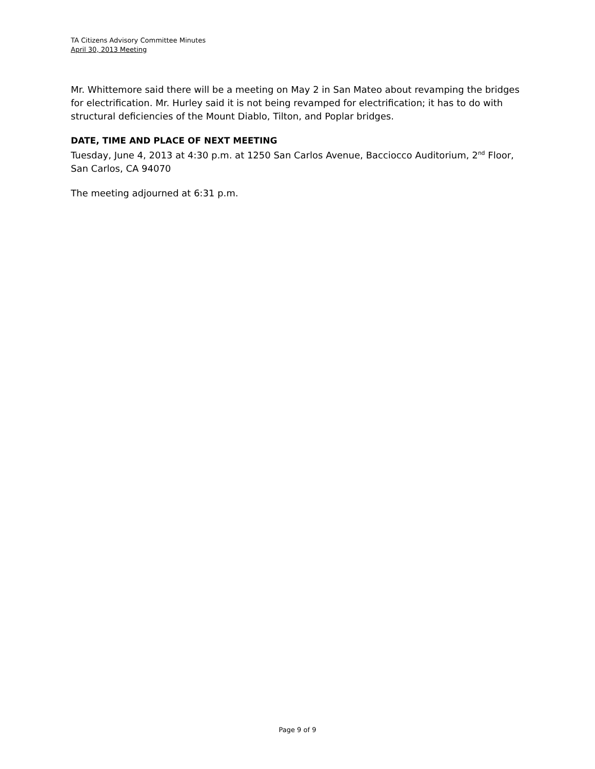TA Citizens Advisory Committee Minutes
April 30, 2013 Meeting
Mr. Whittemore said there will be a meeting on May 2 in San Mateo about revamping the bridges for electrification. Mr. Hurley said it is not being revamped for electrification; it has to do with structural deficiencies of the Mount Diablo, Tilton, and Poplar bridges.
DATE, TIME AND PLACE OF NEXT MEETING
Tuesday, June 4, 2013 at 4:30 p.m. at 1250 San Carlos Avenue, Bacciocco Auditorium, 2<sup>nd</sup> Floor, San Carlos, CA 94070
The meeting adjourned at 6:31 p.m.
Page 9 of 9